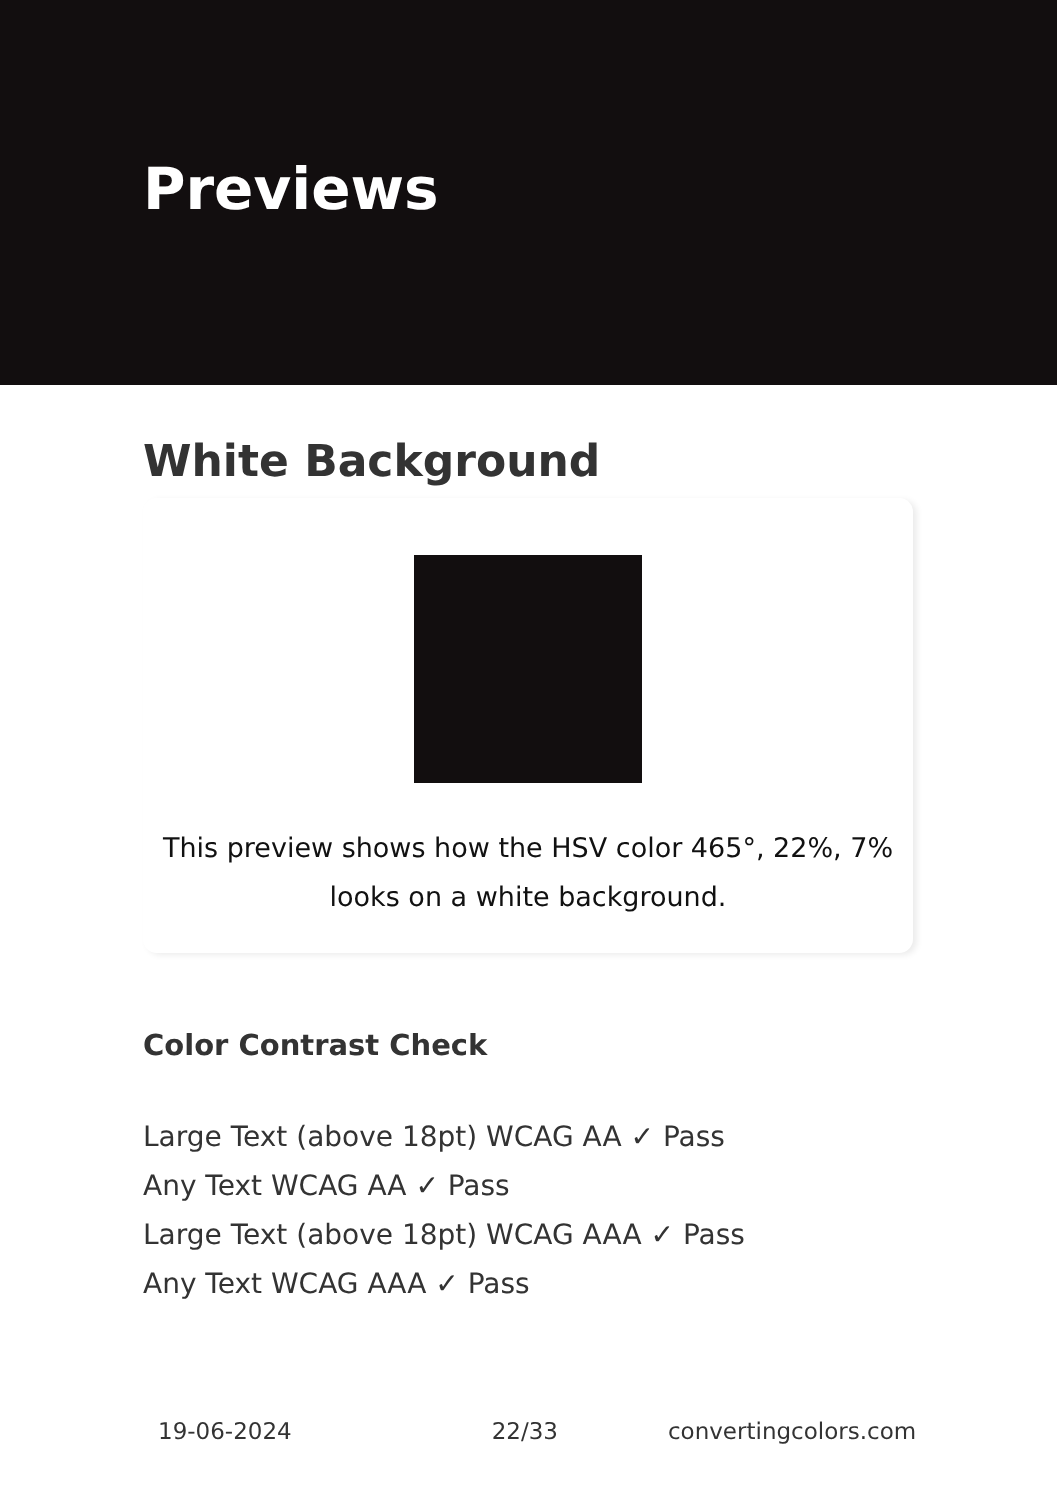Previews
White Background
This preview shows how the HSV color 465°, 22%, 7%
looks on a white background.
Color Contrast Check
Large Text (above 18pt) WCAG AA ✓ Pass
Any Text WCAG AA ✓ Pass
Large Text (above 18pt) WCAG AAA ✓ Pass
Any Text WCAG AAA ✓ Pass
19-06-2024 22/33 convertingcolors.com